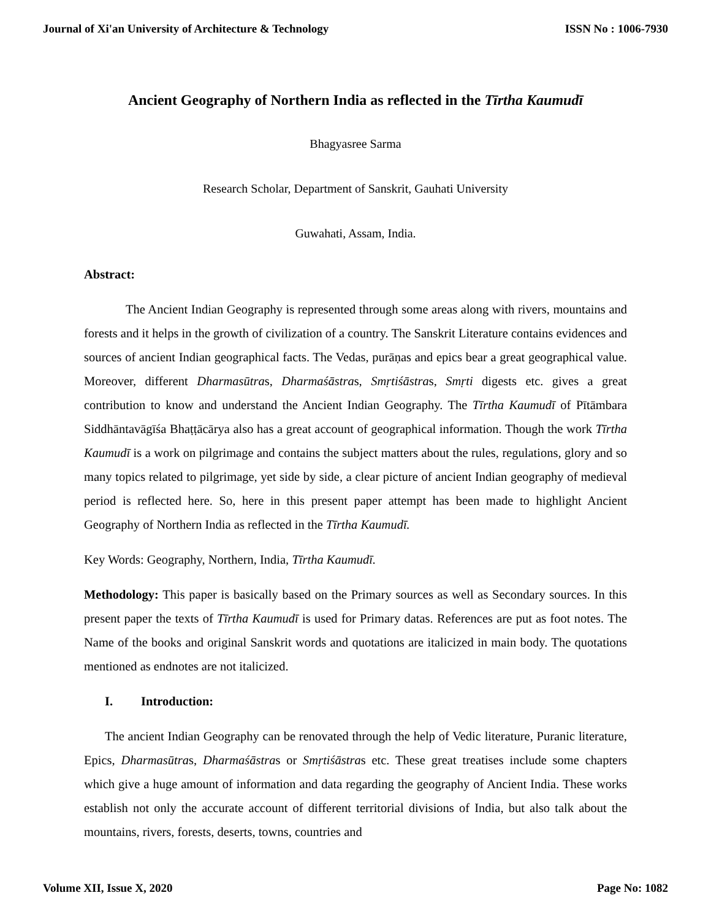Journal of Xi'an University of Architecture & Technology ISSN No : 1006-7930
Ancient Geography of Northern India as reflected in the Tīrtha Kaumudī
Bhagyasree Sarma
Research Scholar, Department of Sanskrit, Gauhati University
Guwahati, Assam, India.
Abstract:
The Ancient Indian Geography is represented through some areas along with rivers, mountains and forests and it helps in the growth of civilization of a country. The Sanskrit Literature contains evidences and sources of ancient Indian geographical facts. The Vedas, purāṇas and epics bear a great geographical value. Moreover, different Dharmasūtras, Dharmaśāstras, Smṛtiśāstras, Smṛti digests etc. gives a great contribution to know and understand the Ancient Indian Geography. The Tīrtha Kaumudī of Pītāmbara Siddhāntavāgīśa Bhaṭṭācārya also has a great account of geographical information. Though the work Tīrtha Kaumudī is a work on pilgrimage and contains the subject matters about the rules, regulations, glory and so many topics related to pilgrimage, yet side by side, a clear picture of ancient Indian geography of medieval period is reflected here. So, here in this present paper attempt has been made to highlight Ancient Geography of Northern India as reflected in the Tīrtha Kaumudī.
Key Words: Geography, Northern, India, Tīrtha Kaumudī.
Methodology: This paper is basically based on the Primary sources as well as Secondary sources. In this present paper the texts of Tīrtha Kaumudī is used for Primary datas. References are put as foot notes. The Name of the books and original Sanskrit words and quotations are italicized in main body. The quotations mentioned as endnotes are not italicized.
I. Introduction:
The ancient Indian Geography can be renovated through the help of Vedic literature, Puranic literature, Epics, Dharmasūtras, Dharmaśāstras or Smṛtiśāstras etc. These great treatises include some chapters which give a huge amount of information and data regarding the geography of Ancient India. These works establish not only the accurate account of different territorial divisions of India, but also talk about the mountains, rivers, forests, deserts, towns, countries and
Volume XII, Issue X, 2020 Page No: 1082